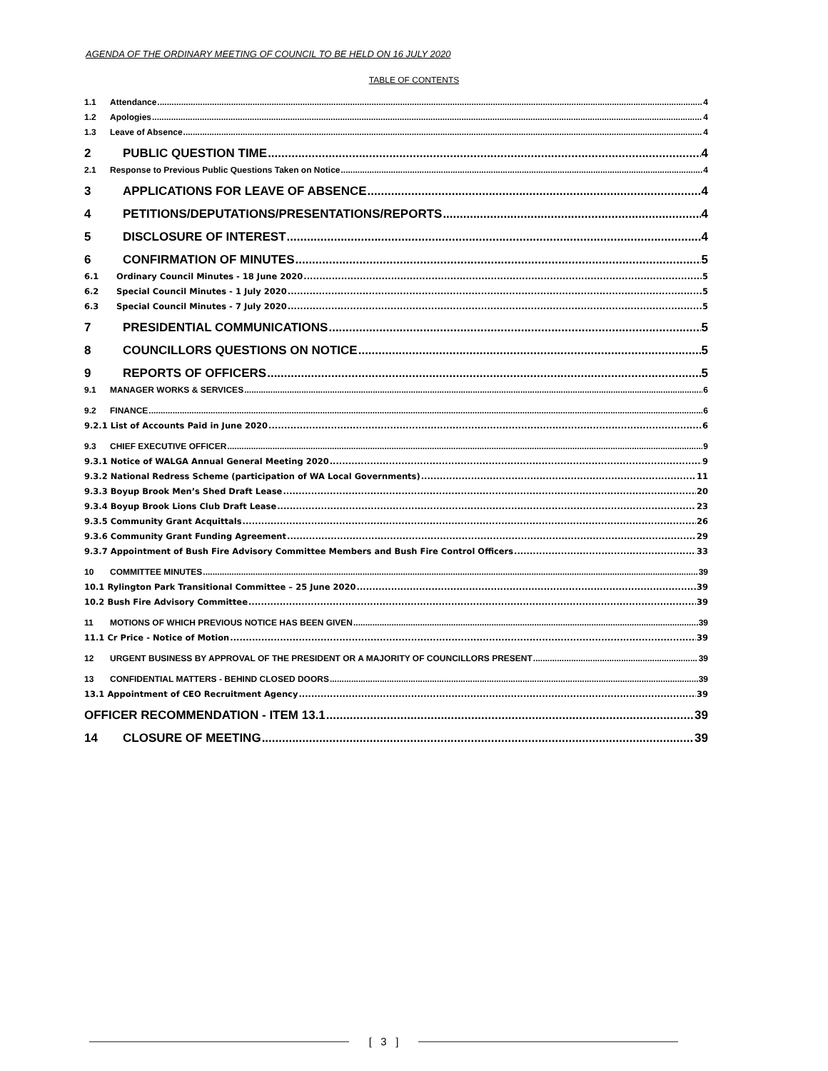AGENDA OF THE ORDINARY MEETING OF COUNCIL TO BE HELD ON 16 JULY 2020
TABLE OF CONTENTS
1.1 Attendance 4
1.2 Apologies 4
1.3 Leave of Absence 4
2 PUBLIC QUESTION TIME 4
2.1 Response to Previous Public Questions Taken on Notice 4
3 APPLICATIONS FOR LEAVE OF ABSENCE 4
4 PETITIONS/DEPUTATIONS/PRESENTATIONS/REPORTS 4
5 DISCLOSURE OF INTEREST 4
6 CONFIRMATION OF MINUTES 5
6.1 Ordinary Council Minutes - 18 June 2020 5
6.2 Special Council Minutes - 1 July 2020 5
6.3 Special Council Minutes - 7 July 2020 5
7 PRESIDENTIAL COMMUNICATIONS 5
8 COUNCILLORS QUESTIONS ON NOTICE 5
9 REPORTS OF OFFICERS 5
9.1 MANAGER WORKS & SERVICES 6
9.2 FINANCE 6
9.2.1 List of Accounts Paid in June 2020 6
9.3 CHIEF EXECUTIVE OFFICER 9
9.3.1 Notice of WALGA Annual General Meeting 2020 9
9.3.2 National Redress Scheme (participation of WA Local Governments) 11
9.3.3 Boyup Brook Men’s Shed Draft Lease 20
9.3.4 Boyup Brook Lions Club Draft Lease 23
9.3.5 Community Grant Acquittals 26
9.3.6 Community Grant Funding Agreement 29
9.3.7 Appointment of Bush Fire Advisory Committee Members and Bush Fire Control Officers 33
10 COMMITTEE MINUTES 39
10.1 Rylington Park Transitional Committee – 25 June 2020 39
10.2 Bush Fire Advisory Committee 39
11 MOTIONS OF WHICH PREVIOUS NOTICE HAS BEEN GIVEN 39
11.1 Cr Price - Notice of Motion 39
12 URGENT BUSINESS BY APPROVAL OF THE PRESIDENT OR A MAJORITY OF COUNCILLORS PRESENT 39
13 CONFIDENTIAL MATTERS - BEHIND CLOSED DOORS 39
13.1 Appointment of CEO Recruitment Agency 39
OFFICER RECOMMENDATION - ITEM 13.1 39
14 CLOSURE OF MEETING 39
[ 3 ]